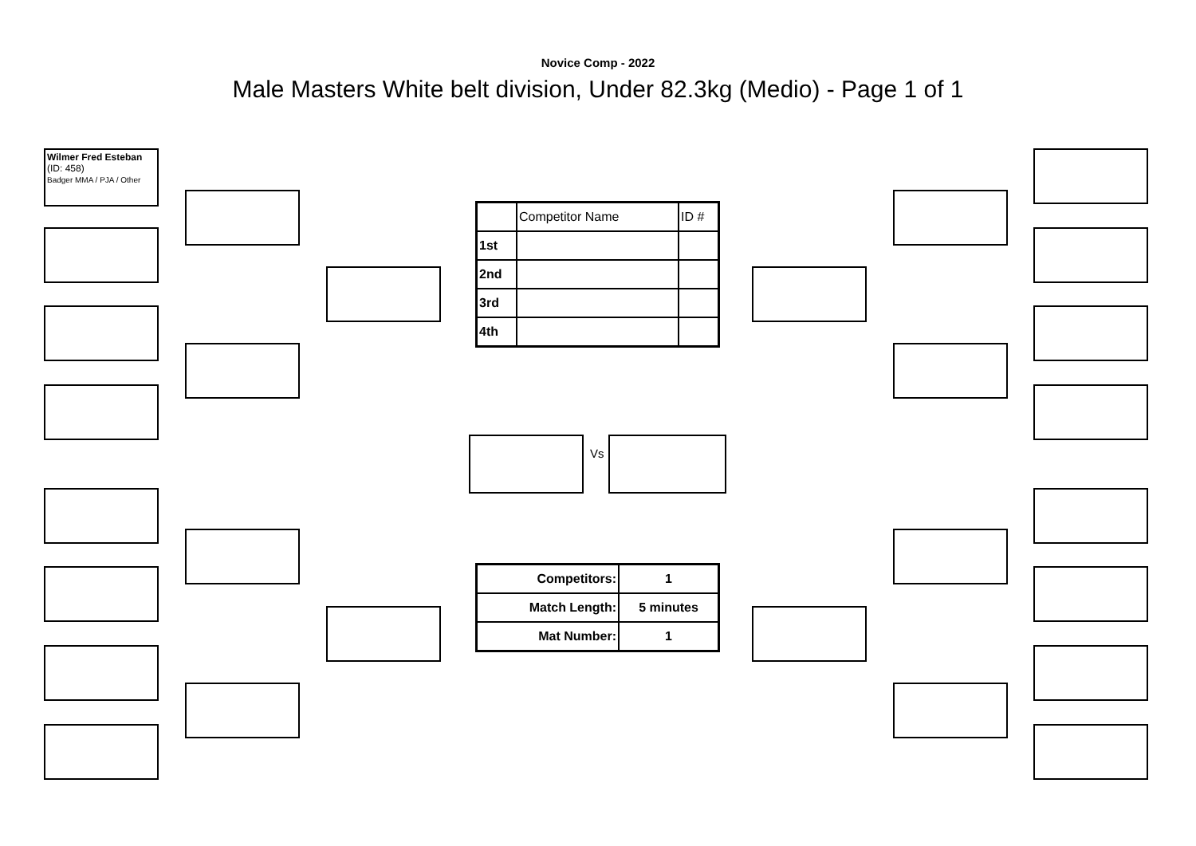Novice Comp - 2022
Male Masters White belt division, Under 82.3kg (Medio) - Page 1 of 1
Wilmer Fred Esteban
(ID: 458)
Badger MMA / PJA / Other
Vs
| | Competitor Name | ID # |
| 1st | | |
| 2nd | | |
| 3rd | | |
| 4th | | |
| Competitors: | 1 |
| Match Length: | 5 minutes |
| Mat Number: | 1 |